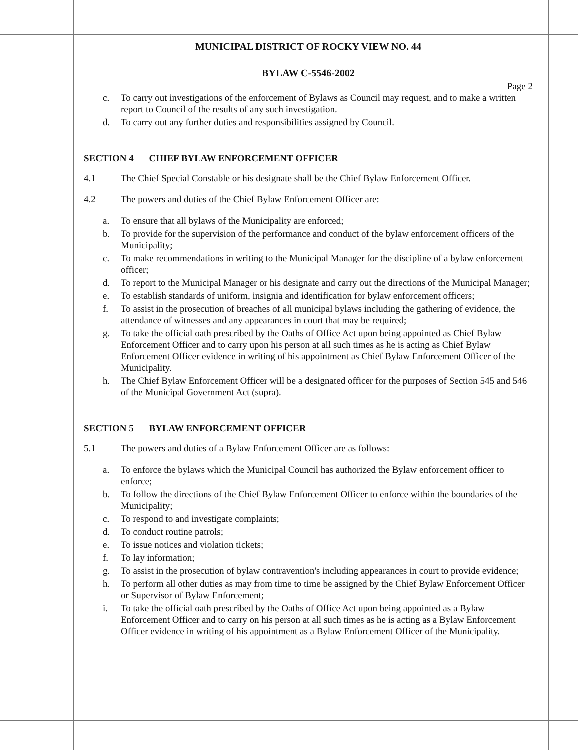MUNICIPAL DISTRICT OF ROCKY VIEW NO. 44
BYLAW C-5546-2002
Page 2
c. To carry out investigations of the enforcement of Bylaws as Council may request, and to make a written report to Council of the results of any such investigation.
d. To carry out any further duties and responsibilities assigned by Council.
SECTION 4 CHIEF BYLAW ENFORCEMENT OFFICER
4.1 The Chief Special Constable or his designate shall be the Chief Bylaw Enforcement Officer.
4.2 The powers and duties of the Chief Bylaw Enforcement Officer are:
a. To ensure that all bylaws of the Municipality are enforced;
b. To provide for the supervision of the performance and conduct of the bylaw enforcement officers of the Municipality;
c. To make recommendations in writing to the Municipal Manager for the discipline of a bylaw enforcement officer;
d. To report to the Municipal Manager or his designate and carry out the directions of the Municipal Manager;
e. To establish standards of uniform, insignia and identification for bylaw enforcement officers;
f. To assist in the prosecution of breaches of all municipal bylaws including the gathering of evidence, the attendance of witnesses and any appearances in court that may be required;
g. To take the official oath prescribed by the Oaths of Office Act upon being appointed as Chief Bylaw Enforcement Officer and to carry upon his person at all such times as he is acting as Chief Bylaw Enforcement Officer evidence in writing of his appointment as Chief Bylaw Enforcement Officer of the Municipality.
h. The Chief Bylaw Enforcement Officer will be a designated officer for the purposes of Section 545 and 546 of the Municipal Government Act (supra).
SECTION 5 BYLAW ENFORCEMENT OFFICER
5.1 The powers and duties of a Bylaw Enforcement Officer are as follows:
a. To enforce the bylaws which the Municipal Council has authorized the Bylaw enforcement officer to enforce;
b. To follow the directions of the Chief Bylaw Enforcement Officer to enforce within the boundaries of the Municipality;
c. To respond to and investigate complaints;
d. To conduct routine patrols;
e. To issue notices and violation tickets;
f. To lay information;
g. To assist in the prosecution of bylaw contravention's including appearances in court to provide evidence;
h. To perform all other duties as may from time to time be assigned by the Chief Bylaw Enforcement Officer or Supervisor of Bylaw Enforcement;
i. To take the official oath prescribed by the Oaths of Office Act upon being appointed as a Bylaw Enforcement Officer and to carry on his person at all such times as he is acting as a Bylaw Enforcement Officer evidence in writing of his appointment as a Bylaw Enforcement Officer of the Municipality.